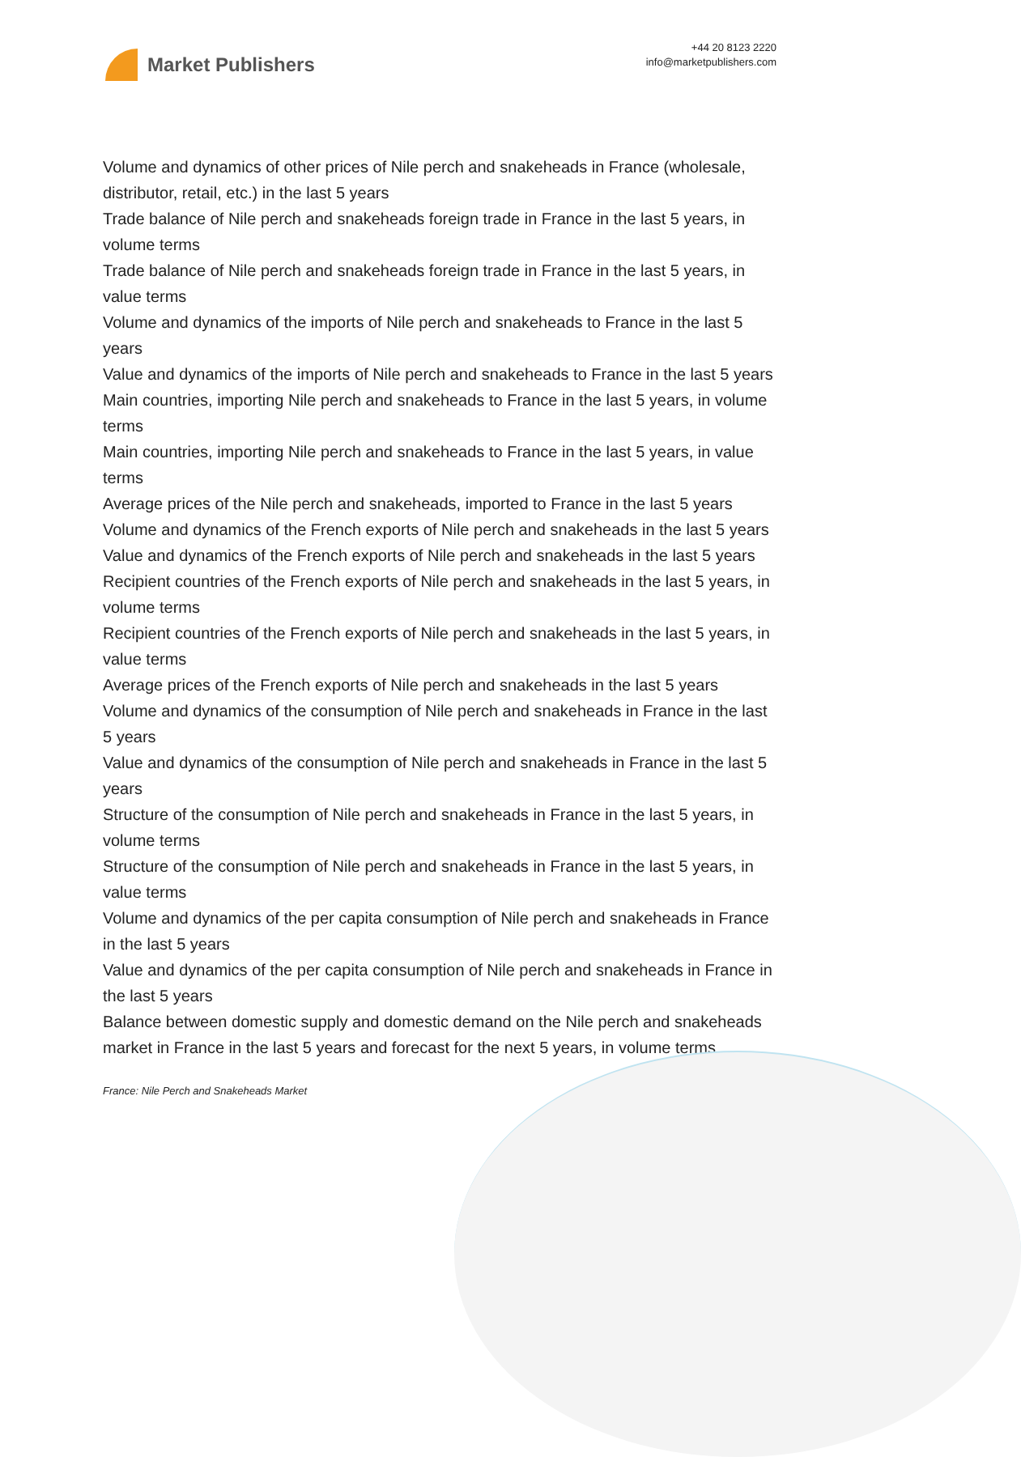Market Publishers
+44 20 8123 2220
info@marketpublishers.com
Volume and dynamics of other prices of Nile perch and snakeheads in France (wholesale, distributor, retail, etc.) in the last 5 years
Trade balance of Nile perch and snakeheads foreign trade in France in the last 5 years, in volume terms
Trade balance of Nile perch and snakeheads foreign trade in France in the last 5 years, in value terms
Volume and dynamics of the imports of Nile perch and snakeheads to France in the last 5 years
Value and dynamics of the imports of Nile perch and snakeheads to France in the last 5 years
Main countries, importing Nile perch and snakeheads to France in the last 5 years, in volume terms
Main countries, importing Nile perch and snakeheads to France in the last 5 years, in value terms
Average prices of the Nile perch and snakeheads, imported to France in the last 5 years
Volume and dynamics of the French exports of Nile perch and snakeheads in the last 5 years
Value and dynamics of the French exports of Nile perch and snakeheads in the last 5 years
Recipient countries of the French exports of Nile perch and snakeheads in the last 5 years, in volume terms
Recipient countries of the French exports of Nile perch and snakeheads in the last 5 years, in value terms
Average prices of the French exports of Nile perch and snakeheads in the last 5 years
Volume and dynamics of the consumption of Nile perch and snakeheads in France in the last 5 years
Value and dynamics of the consumption of Nile perch and snakeheads in France in the last 5 years
Structure of the consumption of Nile perch and snakeheads in France in the last 5 years, in volume terms
Structure of the consumption of Nile perch and snakeheads in France in the last 5 years, in value terms
Volume and dynamics of the per capita consumption of Nile perch and snakeheads in France in the last 5 years
Value and dynamics of the per capita consumption of Nile perch and snakeheads in France in the last 5 years
Balance between domestic supply and domestic demand on the Nile perch and snakeheads market in France in the last 5 years and forecast for the next 5 years, in volume terms
France: Nile Perch and Snakeheads Market